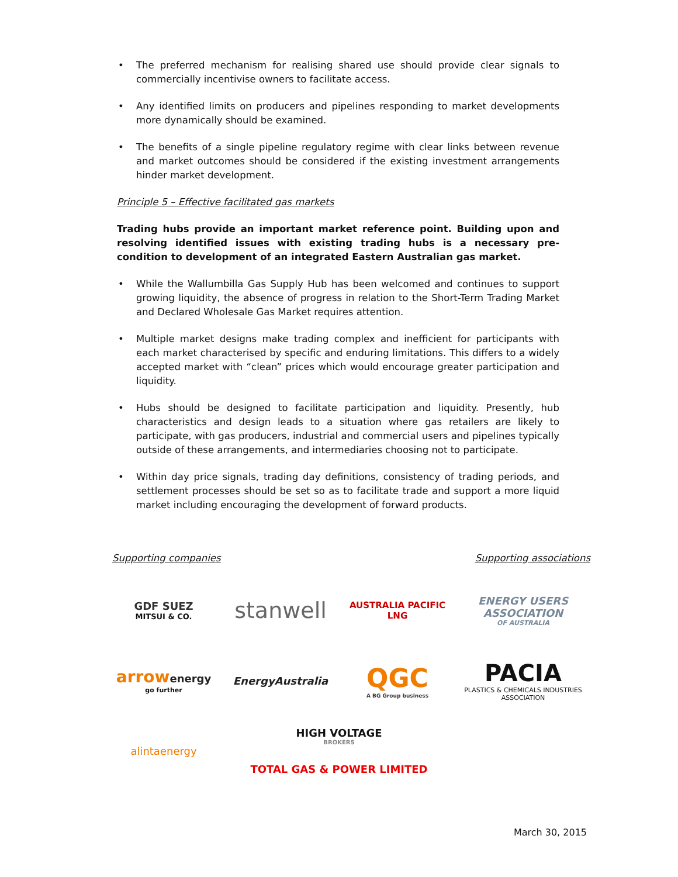• The preferred mechanism for realising shared use should provide clear signals to commercially incentivise owners to facilitate access.
• Any identified limits on producers and pipelines responding to market developments more dynamically should be examined.
• The benefits of a single pipeline regulatory regime with clear links between revenue and market outcomes should be considered if the existing investment arrangements hinder market development.
Principle 5 – Effective facilitated gas markets
Trading hubs provide an important market reference point. Building upon and resolving identified issues with existing trading hubs is a necessary pre-condition to development of an integrated Eastern Australian gas market.
• While the Wallumbilla Gas Supply Hub has been welcomed and continues to support growing liquidity, the absence of progress in relation to the Short-Term Trading Market and Declared Wholesale Gas Market requires attention.
• Multiple market designs make trading complex and inefficient for participants with each market characterised by specific and enduring limitations. This differs to a widely accepted market with “clean” prices which would encourage greater participation and liquidity.
• Hubs should be designed to facilitate participation and liquidity. Presently, hub characteristics and design leads to a situation where gas retailers are likely to participate, with gas producers, industrial and commercial users and pipelines typically outside of these arrangements, and intermediaries choosing not to participate.
• Within day price signals, trading day definitions, consistency of trading periods, and settlement processes should be set so as to facilitate trade and support a more liquid market including encouraging the development of forward products.
Supporting companies Supporting associations
GDF SUEZ
MITSUI & CO.
stanwell
AUSTRALIA PACIFIC LNG
ENERGY USERS ASSOCIATION
OF AUSTRALIA
arrowenergy
go further
EnergyAustralia
QGC
A BG Group business
PACIA
PLASTICS & CHEMICALS INDUSTRIES ASSOCIATION
alintaenergy
HIGH VOLTAGE
BROKERS
TOTAL GAS & POWER LIMITED
March 30, 2015